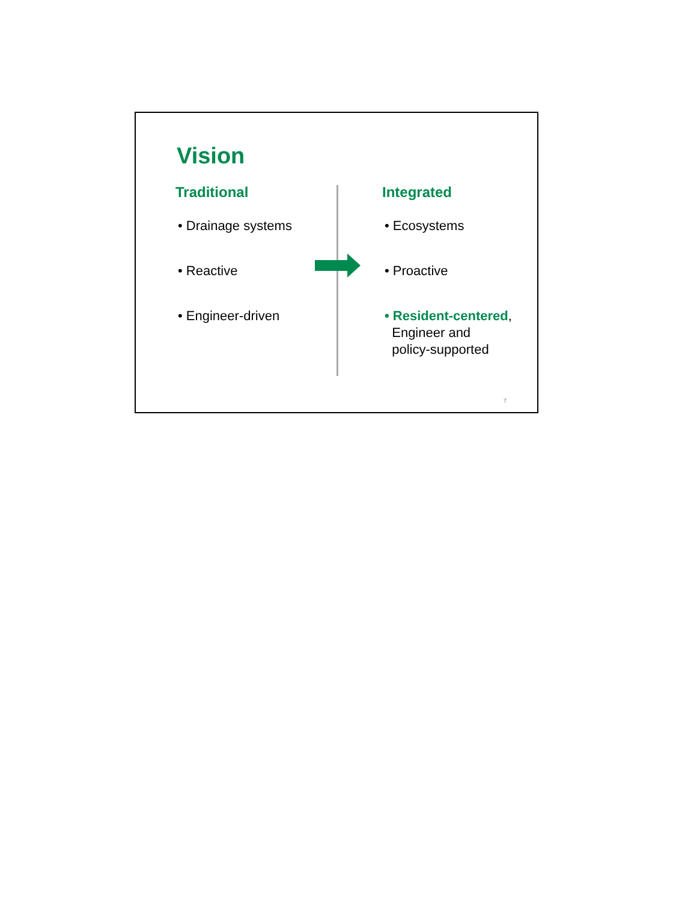Vision
Traditional
• Drainage systems
• Reactive
• Engineer-driven
Integrated
• Ecosystems
• Proactive
• Resident-centered,
Engineer and
policy-supported
7